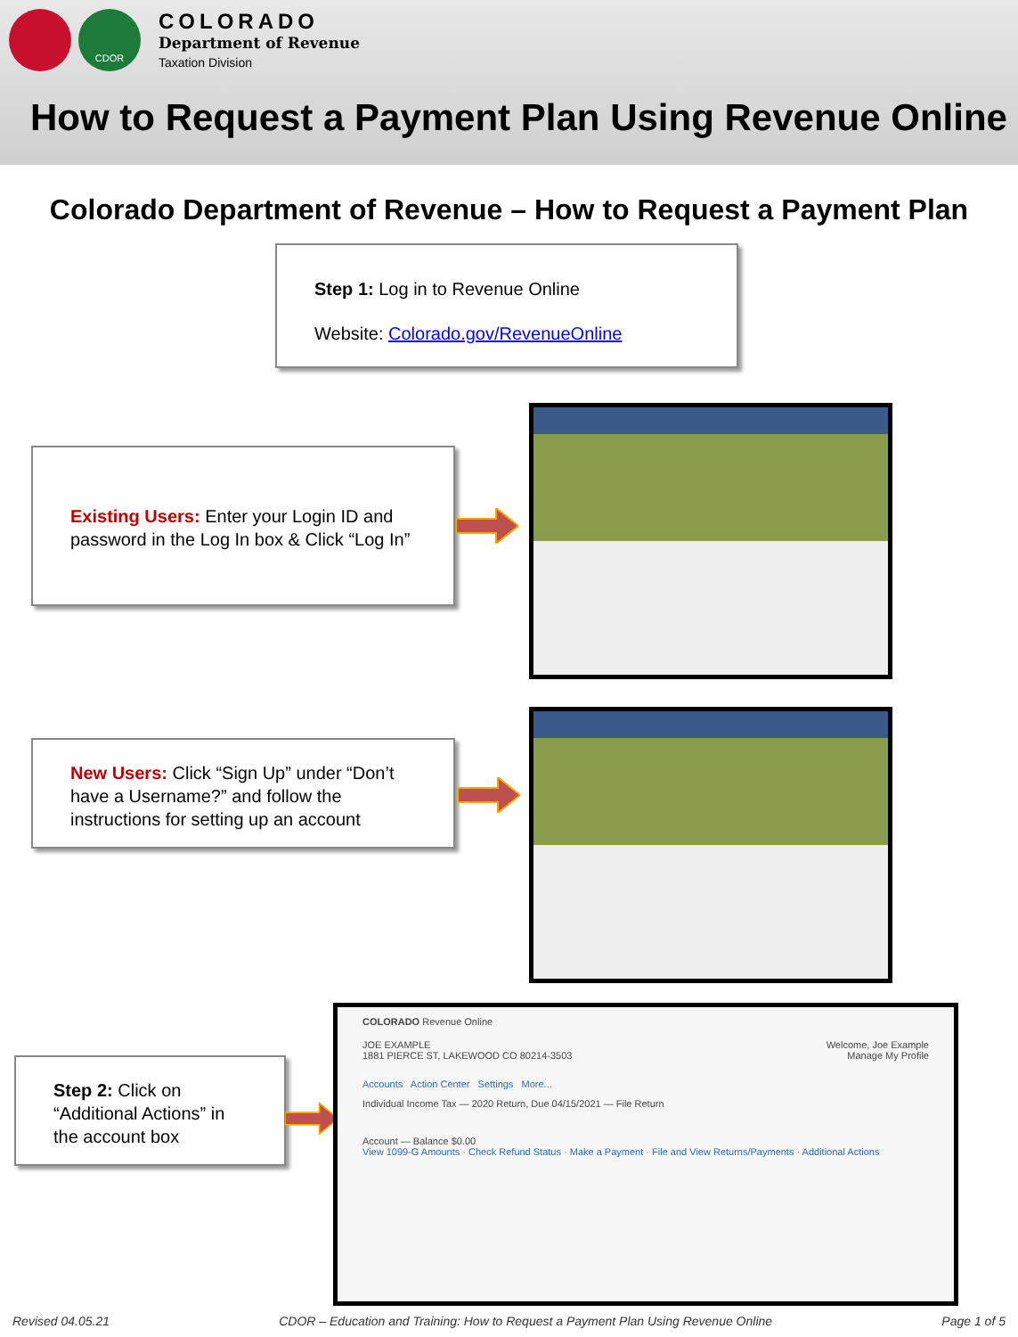CDOR
COLORADO
Department of Revenue
Taxation Division
How to Request a Payment Plan Using Revenue Online
Colorado Department of Revenue – How to Request a Payment Plan
Step 1: Log in to Revenue Online
Website: Colorado.gov/RevenueOnline
Existing Users: Enter your Login ID and password in the Log In box & Click “Log In”
New Users: Click “Sign Up” under “Don’t have a Username?” and follow the instructions for setting up an account
Step 2: Click on “Additional Actions” in the account box
COLORADO Revenue Online
JOE EXAMPLE Welcome, Joe Example
1881 PIERCE ST, LAKEWOOD CO 80214-3503 Manage My Profile
Accounts Action Center Settings More...
Individual Income Tax — 2020 Return, Due 04/15/2021 — File Return
Account — Balance $0.00
View 1099-G Amounts · Check Refund Status · Make a Payment · File and View Returns/Payments · Additional Actions
Revised 04.05.21 CDOR – Education and Training: How to Request a Payment Plan Using Revenue Online Page 1 of 5